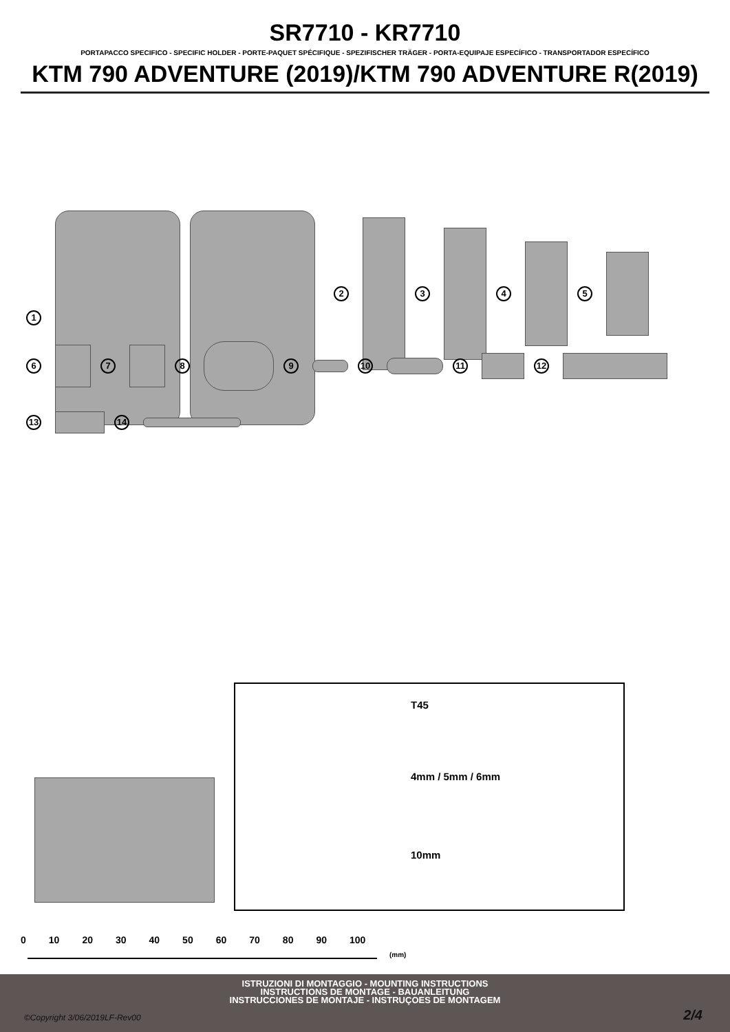SR7710 - KR7710
PORTAPACCO SPECIFICO - SPECIFIC HOLDER - PORTE-PAQUET SPÉCIFIQUE - SPEZIFISCHER TRÄGER - PORTA-EQUIPAJE ESPECÍFICO - TRANSPORTADOR ESPECÍFICO
KTM 790 ADVENTURE (2019)/KTM 790 ADVENTURE R(2019)
1
2 3 4 5
6 7 8 9 10 11 12
13 14
T45
4mm / 5mm / 6mm
10mm
0 10 20 30 40 50 60 70 80 90 100
(mm)
ISTRUZIONI DI MONTAGGIO - MOUNTING INSTRUCTIONS
INSTRUCTIONS DE MONTAGE - BAUANLEITUNG
INSTRUCCIONES DE MONTAJE - INSTRUÇOES DE MONTAGEM
©Copyright 3/06/2019LF-Rev00 2/4